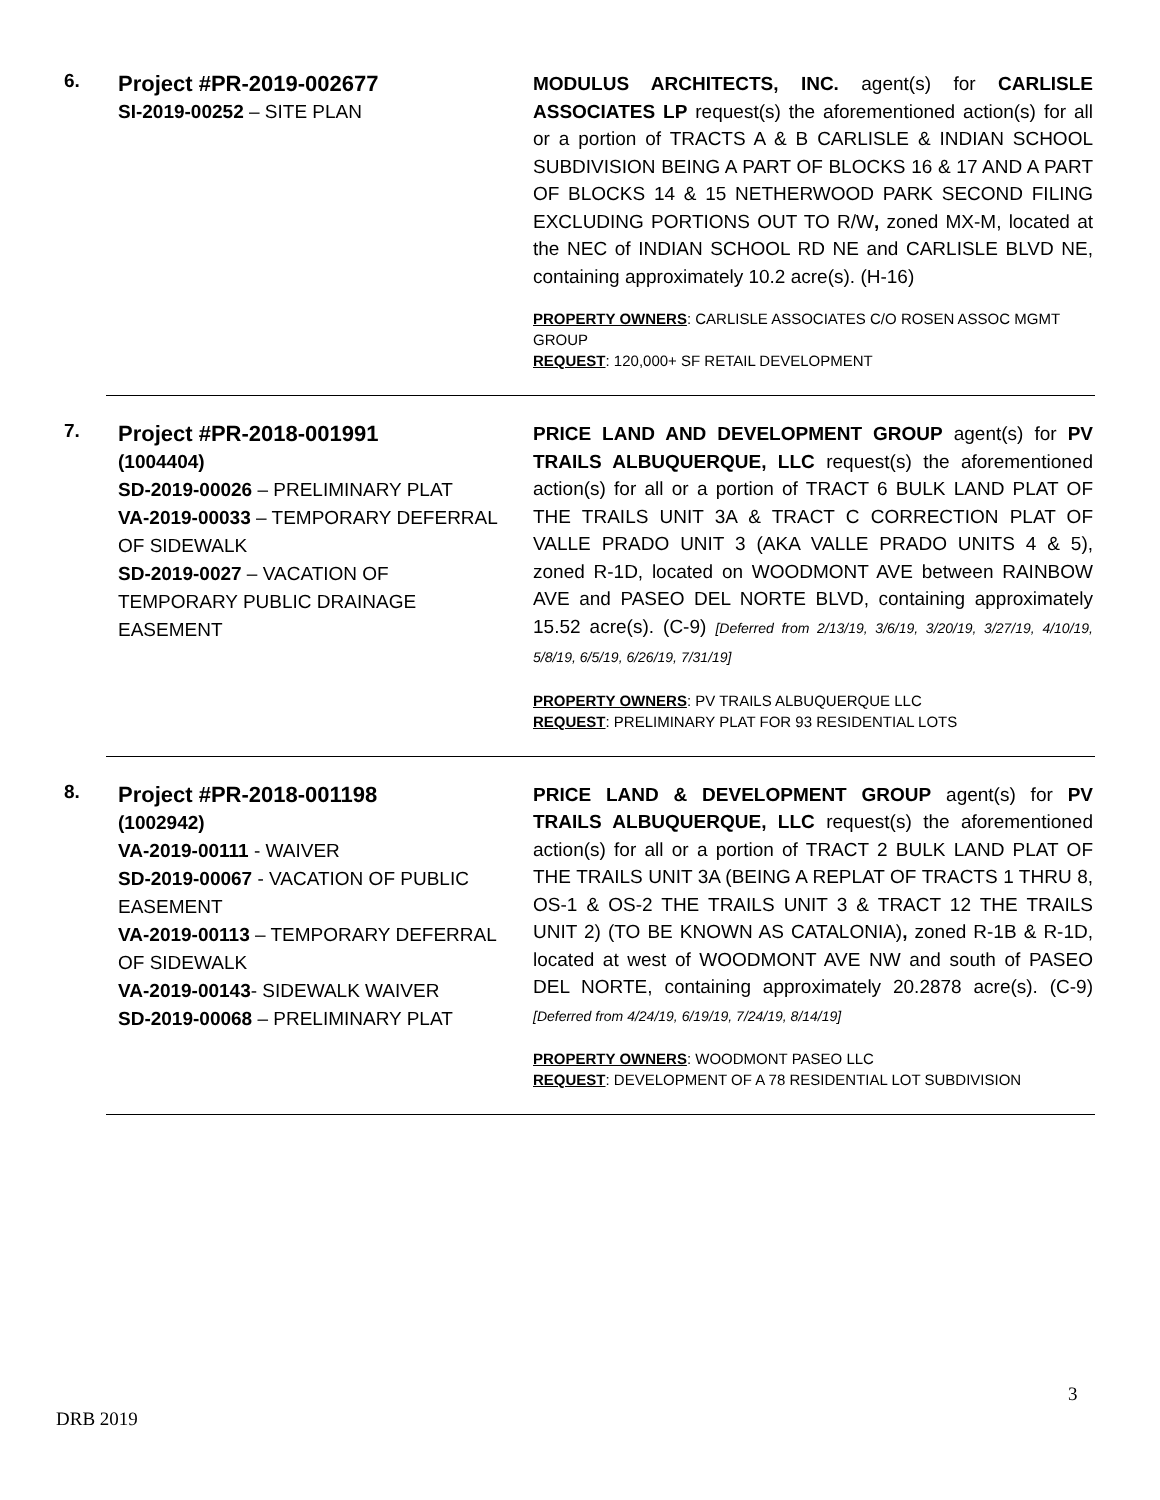6.
Project #PR-2019-002677
SI-2019-00252 – SITE PLAN
MODULUS ARCHITECTS, INC. agent(s) for CARLISLE ASSOCIATES LP request(s) the aforementioned action(s) for all or a portion of TRACTS A & B CARLISLE & INDIAN SCHOOL SUBDIVISION BEING A PART OF BLOCKS 16 & 17 AND A PART OF BLOCKS 14 & 15 NETHERWOOD PARK SECOND FILING EXCLUDING PORTIONS OUT TO R/W, zoned MX-M, located at the NEC of INDIAN SCHOOL RD NE and CARLISLE BLVD NE, containing approximately 10.2 acre(s). (H-16)
PROPERTY OWNERS: CARLISLE ASSOCIATES C/O ROSEN ASSOC MGMT GROUP
REQUEST: 120,000+ SF RETAIL DEVELOPMENT
7.
Project #PR-2018-001991
(1004404)
SD-2019-00026 – PRELIMINARY PLAT
VA-2019-00033 – TEMPORARY DEFERRAL OF SIDEWALK
SD-2019-0027 – VACATION OF TEMPORARY PUBLIC DRAINAGE EASEMENT
PRICE LAND AND DEVELOPMENT GROUP agent(s) for PV TRAILS ALBUQUERQUE, LLC request(s) the aforementioned action(s) for all or a portion of TRACT 6 BULK LAND PLAT OF THE TRAILS UNIT 3A & TRACT C CORRECTION PLAT OF VALLE PRADO UNIT 3 (AKA VALLE PRADO UNITS 4 & 5), zoned R-1D, located on WOODMONT AVE between RAINBOW AVE and PASEO DEL NORTE BLVD, containing approximately 15.52 acre(s). (C-9) [Deferred from 2/13/19, 3/6/19, 3/20/19, 3/27/19, 4/10/19, 5/8/19, 6/5/19, 6/26/19, 7/31/19]
PROPERTY OWNERS: PV TRAILS ALBUQUERQUE LLC
REQUEST: PRELIMINARY PLAT FOR 93 RESIDENTIAL LOTS
8.
Project #PR-2018-001198
(1002942)
VA-2019-00111 - WAIVER
SD-2019-00067 - VACATION OF PUBLIC EASEMENT
VA-2019-00113 – TEMPORARY DEFERRAL OF SIDEWALK
VA-2019-00143- SIDEWALK WAIVER
SD-2019-00068 – PRELIMINARY PLAT
PRICE LAND & DEVELOPMENT GROUP agent(s) for PV TRAILS ALBUQUERQUE, LLC request(s) the aforementioned action(s) for all or a portion of TRACT 2 BULK LAND PLAT OF THE TRAILS UNIT 3A (BEING A REPLAT OF TRACTS 1 THRU 8, OS-1 & OS-2 THE TRAILS UNIT 3 & TRACT 12 THE TRAILS UNIT 2) (TO BE KNOWN AS CATALONIA), zoned R-1B & R-1D, located at west of WOODMONT AVE NW and south of PASEO DEL NORTE, containing approximately 20.2878 acre(s). (C-9)[Deferred from 4/24/19, 6/19/19, 7/24/19, 8/14/19]
PROPERTY OWNERS: WOODMONT PASEO LLC
REQUEST: DEVELOPMENT OF A 78 RESIDENTIAL LOT SUBDIVISION
3
DRB 2019